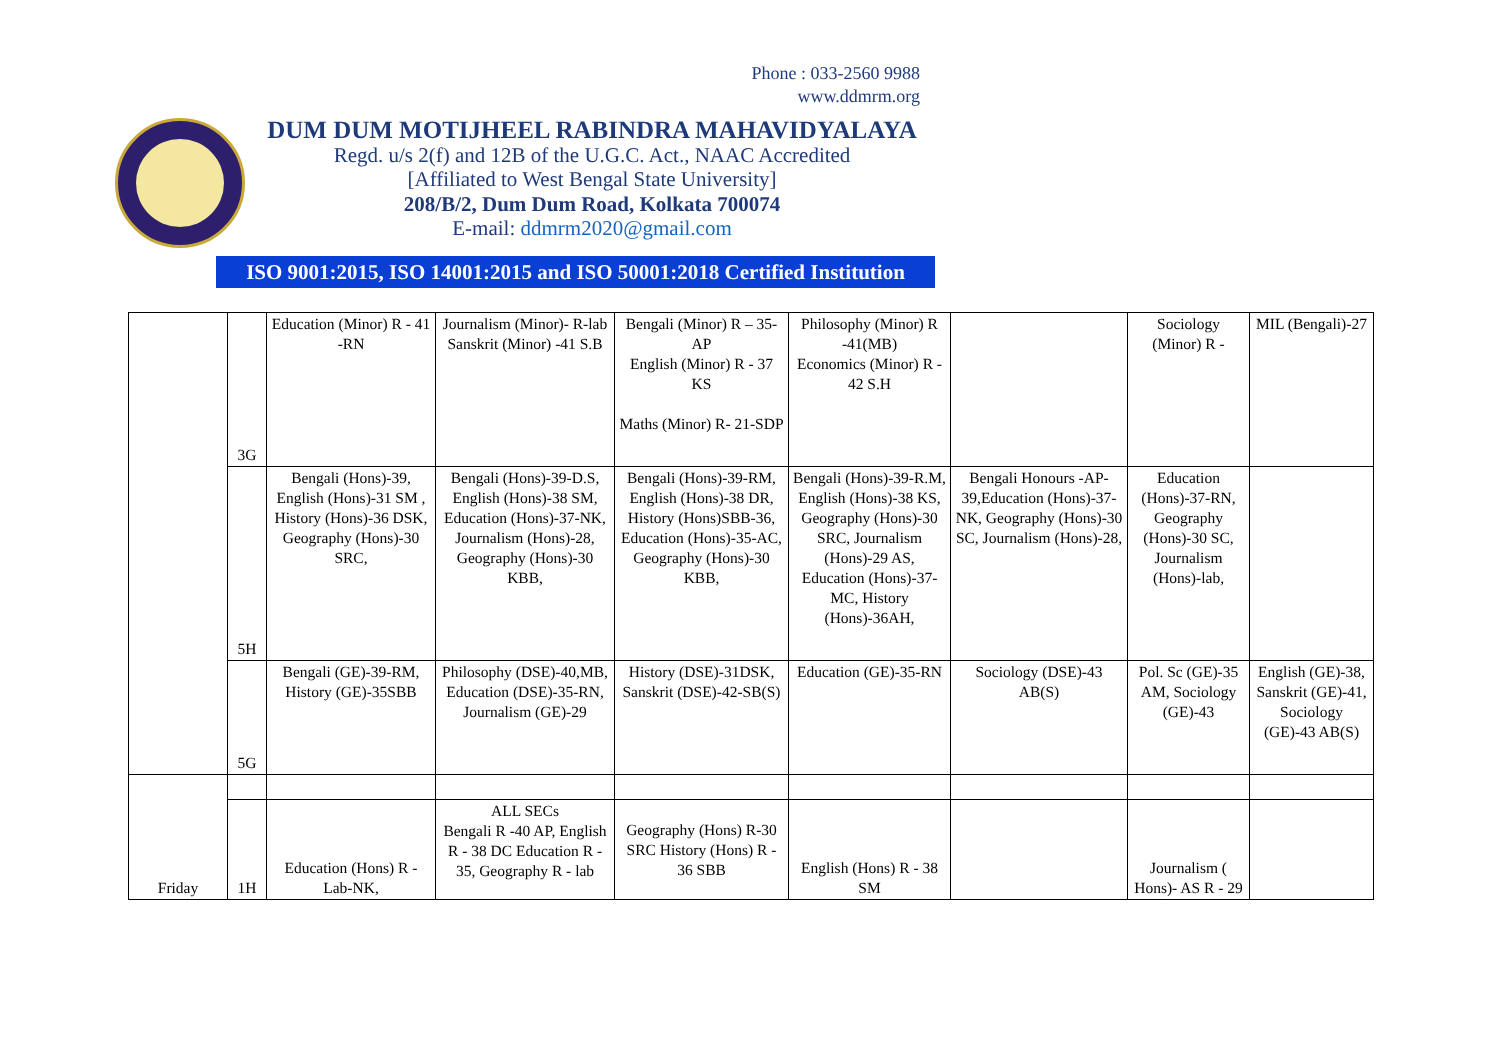Phone : 033-2560 9988
www.ddmrm.org
DUM DUM MOTIJHEEL RABINDRA MAHAVIDYALAYA
Regd. u/s 2(f) and 12B of the U.G.C. Act., NAAC Accredited
[Affiliated to West Bengal State University]
208/B/2, Dum Dum Road, Kolkata 700074
E-mail: ddmrm2020@gmail.com
ISO 9001:2015, ISO 14001:2015 and ISO 50001:2018 Certified Institution
| | 3G | Education (Minor) R - 41 -RN | Journalism (Minor)- R-lab Sanskrit (Minor) -41 S.B | Bengali (Minor) R – 35-AP English (Minor) R - 37 KS Maths (Minor) R- 21-SDP | Philosophy (Minor) R -41(MB) Economics (Minor) R - 42 S.H | | Sociology (Minor) R - | MIL (Bengali)-27 |
| | 5H | Bengali (Hons)-39, English (Hons)-31 SM , History (Hons)-36 DSK, Geography (Hons)-30 SRC, | Bengali (Hons)-39-D.S, English (Hons)-38 SM, Education (Hons)-37-NK, Journalism (Hons)-28, Geography (Hons)-30 KBB, | Bengali (Hons)-39-RM, English (Hons)-38 DR, History (Hons)SBB-36, Education (Hons)-35-AC, Geography (Hons)-30 KBB, | Bengali (Hons)-39-R.M, English (Hons)-38 KS, Geography (Hons)-30 SRC, Journalism (Hons)-29 AS, Education (Hons)-37-MC, History (Hons)-36AH, | Bengali Honours -AP-39,Education (Hons)-37-NK, Geography (Hons)-30 SC, Journalism (Hons)-28, | Education (Hons)-37-RN, Geography (Hons)-30 SC, Journalism (Hons)-lab, | |
| | 5G | Bengali (GE)-39-RM, History (GE)-35SBB | Philosophy (DSE)-40,MB, Education (DSE)-35-RN, Journalism (GE)-29 | History (DSE)-31DSK, Sanskrit (DSE)-42-SB(S) | Education (GE)-35-RN | Sociology (DSE)-43 AB(S) | Pol. Sc (GE)-35 AM, Sociology (GE)-43 | English (GE)-38, Sanskrit (GE)-41, Sociology (GE)-43 AB(S) |
| Friday | | | | | | | | |
| | 1H | Education (Hons) R - Lab-NK, | ALL SECs Bengali R -40 AP, English R - 38 DC Education R - 35, Geography R - lab | Geography (Hons) R-30 SRC History (Hons) R - 36 SBB | English (Hons) R - 38 SM | | Journalism ( Hons)- AS R - 29 | |